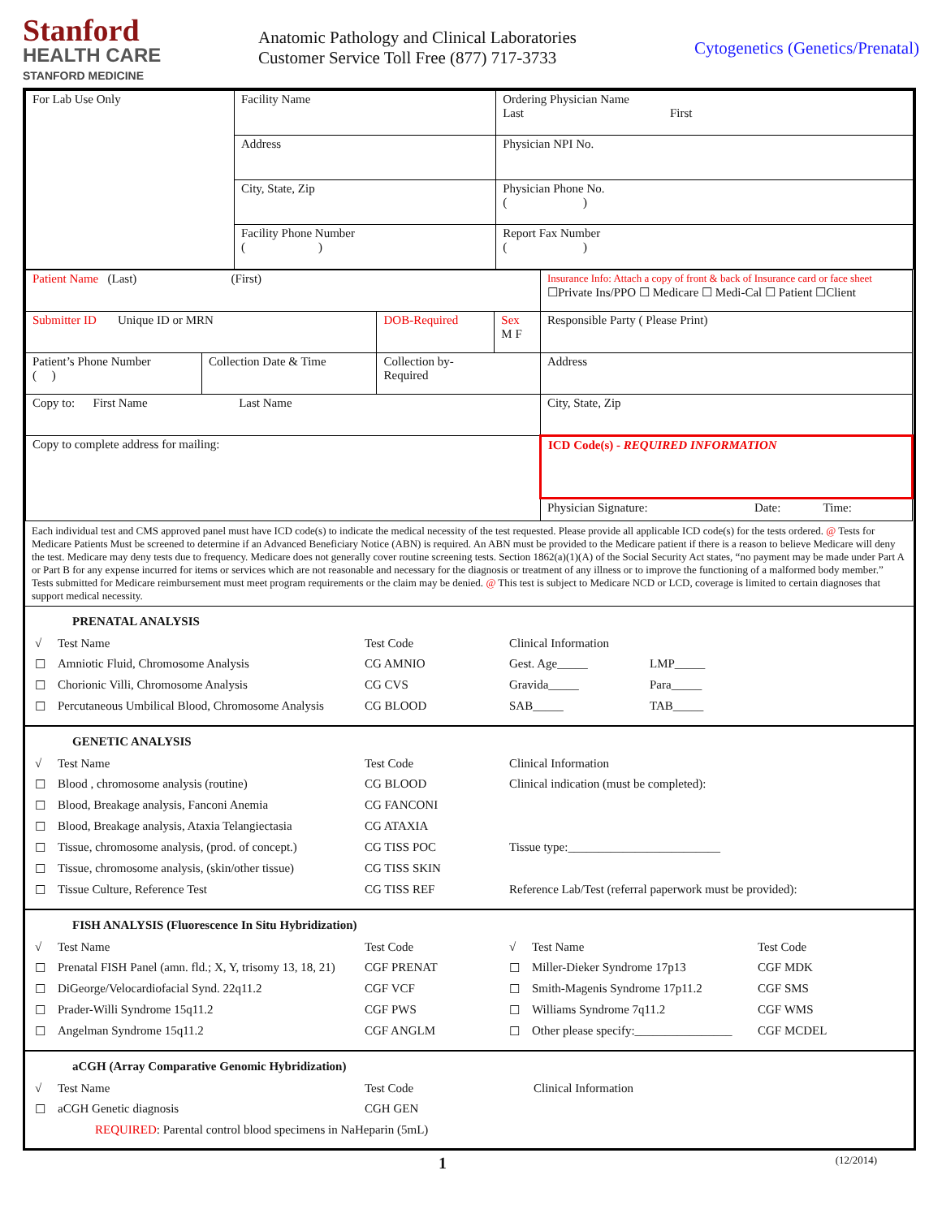Stanford
HEALTH CARE
STANFORD MEDICINE
Anatomic Pathology and Clinical Laboratories
Customer Service Toll Free (877) 717-3733
Cytogenetics (Genetics/Prenatal)
| For Lab Use Only | Facility Name | Ordering Physician Name Last First |
| | Address | Physician NPI No. |
| | City, State, Zip | Physician Phone No. ( ) |
| | Facility Phone Number ( ) | Report Fax Number ( ) |
| Patient Name (Last) (First) | | | | Insurance Info: Attach a copy of front & back of Insurance card or face sheet ☐Private Ins/PPO ☐ Medicare ☐ Medi-Cal ☐ Patient ☐Client |
| Submitter ID Unique ID or MRN | | DOB-Required | Sex M F | Responsible Party ( Please Print) |
| Patient’s Phone Number ( ) | Collection Date & Time | Collection by- Required | | Address |
| Copy to: First Name Last Name | | | | City, State, Zip |
| Copy to complete address for mailing: | | | | ICD Code(s) - REQUIRED INFORMATION |
| | | | | Physician Signature: Date: Time: |
Each individual test and CMS approved panel must have ICD code(s) to indicate the medical necessity of the test requested. Please provide all applicable ICD code(s) for the tests ordered. @ Tests for Medicare Patients Must be screened to determine if an Advanced Beneficiary Notice (ABN) is required. An ABN must be provided to the Medicare patient if there is a reason to believe Medicare will deny the test. Medicare may deny tests due to frequency. Medicare does not generally cover routine screening tests. Section 1862(a)(1)(A) of the Social Security Act states, “no payment may be made under Part A or Part B for any expense incurred for items or services which are not reasonable and necessary for the diagnosis or treatment of any illness or to improve the functioning of a malformed body member.” Tests submitted for Medicare reimbursement must meet program requirements or the claim may be denied. @ This test is subject to Medicare NCD or LCD, coverage is limited to certain diagnoses that support medical necessity.
PRENATAL ANALYSIS
| √ | Test Name | Test Code | Clinical Information | |
| ☐ | Amniotic Fluid, Chromosome Analysis | CG AMNIO | Gest. Age_____ | LMP_____ |
| ☐ | Chorionic Villi, Chromosome Analysis | CG CVS | Gravida_____ | Para_____ |
| ☐ | Percutaneous Umbilical Blood, Chromosome Analysis | CG BLOOD | SAB_____ | TAB_____ |
GENETIC ANALYSIS
| √ | Test Name | Test Code | Clinical Information |
| ☐ | Blood , chromosome analysis (routine) | CG BLOOD | Clinical indication (must be completed): |
| ☐ | Blood, Breakage analysis, Fanconi Anemia | CG FANCONI | |
| ☐ | Blood, Breakage analysis, Ataxia Telangiectasia | CG ATAXIA | |
| ☐ | Tissue, chromosome analysis, (prod. of concept.) | CG TISS POC | Tissue type:_________________________ |
| ☐ | Tissue, chromosome analysis, (skin/other tissue) | CG TISS SKIN | |
| ☐ | Tissue Culture, Reference Test | CG TISS REF | Reference Lab/Test (referral paperwork must be provided): |
FISH ANALYSIS (Fluorescence In Situ Hybridization)
| √ | Test Name | Test Code | √ | Test Name | Test Code |
| ☐ | Prenatal FISH Panel (amn. fld.; X, Y, trisomy 13, 18, 21) | CGF PRENAT | ☐ | Miller-Dieker Syndrome 17p13 | CGF MDK |
| ☐ | DiGeorge/Velocardiofacial Synd. 22q11.2 | CGF VCF | ☐ | Smith-Magenis Syndrome 17p11.2 | CGF SMS |
| ☐ | Prader-Willi Syndrome 15q11.2 | CGF PWS | ☐ | Williams Syndrome 7q11.2 | CGF WMS |
| ☐ | Angelman Syndrome 15q11.2 | CGF ANGLM | ☐ | Other please specify:________________ | CGF MCDEL |
aCGH (Array Comparative Genomic Hybridization)
| √ | Test Name | Test Code | Clinical Information |
| ☐ | aCGH Genetic diagnosis | CGH GEN | |
| | REQUIRED : Parental control blood specimens in NaHeparin (5mL) | | |
1 (12/2014)